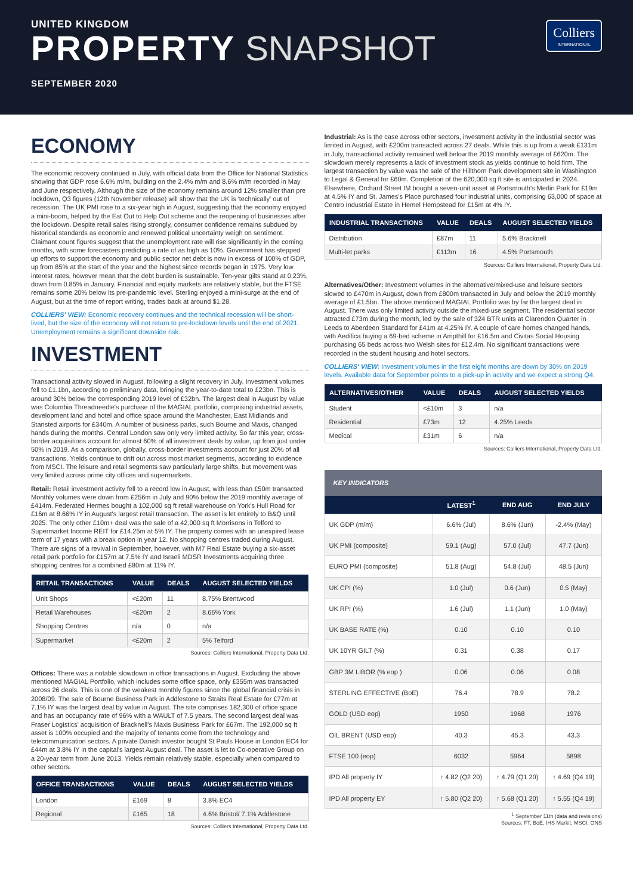UNITED KINGDOM
PROPERTY SNAPSHOT
SEPTEMBER 2020
Colliers
INTERNATIONAL
ECONOMY
The economic recovery continued in July, with official data from the Office for National Statistics showing that GDP rose 6.6% m/m, building on the 2.4% m/m and 8.6% m/m recorded in May and June respectively. Although the size of the economy remains around 12% smaller than pre lockdown, Q3 figures (12th November release) will show that the UK is 'technically' out of recession. The UK PMI rose to a six-year high in August, suggesting that the economy enjoyed a mini-boom, helped by the Eat Out to Help Out scheme and the reopening of businesses after the lockdown. Despite retail sales rising strongly, consumer confidence remains subdued by historical standards as economic and renewed political uncertainty weigh on sentiment. Claimant count figures suggest that the unemployment rate will rise significantly in the coming months, with some forecasters predicting a rate of as high as 10%. Government has stepped up efforts to support the economy and public sector net debt is now in excess of 100% of GDP, up from 85% at the start of the year and the highest since records began in 1975. Very low interest rates, however mean that the debt burden is sustainable. Ten-year gilts stand at 0.23%, down from 0.85% in January. Financial and equity markets are relatively stable, but the FTSE remains some 20% below its pre-pandemic level. Sterling enjoyed a mini-surge at the end of August, but at the time of report writing, trades back at around $1.28.
COLLIERS' VIEW: Economic recovery continues and the technical recession will be short-lived, but the size of the economy will not return to pre-lockdown levels until the end of 2021. Unemployment remains a significant downside risk.
INVESTMENT
Transactional activity slowed in August, following a slight recovery in July. Investment volumes fell to £1.1bn, according to preliminary data, bringing the year-to-date total to £23bn. This is around 30% below the corresponding 2019 level of £32bn. The largest deal in August by value was Columbia Threadneedle's purchase of the MAGIAL portfolio, comprising industrial assets, development land and hotel and office space around the Manchester, East Midlands and Stansted airports for £340m. A number of business parks, such Bourne and Maxis, changed hands during the months. Central London saw only very limited activity. So far this year, cross-border acquisitions account for almost 60% of all investment deals by value, up from just under 50% in 2019. As a comparison, globally, cross-border investments account for just 20% of all transactions. Yields continue to drift out across most market segments, according to evidence from MSCI. The leisure and retail segments saw particularly large shifts, but movement was very limited across prime city offices and supermarkets.
Retail: Retail investment activity fell to a record low in August, with less than £50m transacted. Monthly volumes were down from £256m in July and 90% below the 2019 monthly average of £414m. Federated Hermes bought a 102,000 sq ft retail warehouse on York's Hull Road for £16m at 8.66% IY in August's largest retail transaction. The asset is let entirely to B&Q until 2025. The only other £10m+ deal was the sale of a 42,000 sq ft Morrisons in Telford to Supermarket Income REIT for £14.25m at 5% IY. The property comes with an unexpired lease term of 17 years with a break option in year 12. No shopping centres traded during August. There are signs of a revival in September, however, with M7 Real Estate buying a six-asset retail park portfolio for £157m at 7.5% IY and Israeli MDSR Investments acquiring three shopping centres for a combined £80m at 11% IY.
| RETAIL TRANSACTIONS | VALUE | DEALS | AUGUST SELECTED YIELDS |
| --- | --- | --- | --- |
| Unit Shops | <£20m | 11 | 8.75% Brentwood |
| Retail Warehouses | <£20m | 2 | 8.66% York |
| Shopping Centres | n/a | 0 | n/a |
| Supermarket | <£20m | 2 | 5% Telford |
Sources: Colliers International, Property Data Ltd.
Offices: There was a notable slowdown in office transactions in August. Excluding the above mentioned MAGIAL Portfolio, which includes some office space, only £355m was transacted across 26 deals. This is one of the weakest monthly figures since the global financial crisis in 2008/09. The sale of Bourne Business Park in Addlestone to Straits Real Estate for £77m at 7.1% IY was the largest deal by value in August. The site comprises 182,300 of office space and has an occupancy rate of 96% with a WAULT of 7.5 years. The second largest deal was Fraser Logistics' acquisition of Bracknell's Maxis Business Park for £67m. The 192,000 sq ft asset is 100% occupied and the majority of tenants come from the technology and telecommunication sectors. A private Danish investor bought St Pauls House in London EC4 for £44m at 3.8% IY in the capital's largest August deal. The asset is let to Co-operative Group on a 20-year term from June 2013. Yields remain relatively stable, especially when compared to other sectors.
| OFFICE TRANSACTIONS | VALUE | DEALS | AUGUST SELECTED YIELDS |
| --- | --- | --- | --- |
| London | £169 | 8 | 3.8% EC4 |
| Regional | £165 | 18 | 4.6% Bristol/ 7.1% Addlestone |
Sources: Colliers International, Property Data Ltd.
Industrial: As is the case across other sectors, investment activity in the industrial sector was limited in August, with £200m transacted across 27 deals. While this is up from a weak £131m in July, transactional activity remained well below the 2019 monthly average of £620m. The slowdown merely represents a lack of investment stock as yields continue to hold firm. The largest transaction by value was the sale of the Hillthorn Park development site in Washington to Legal & General for £60m. Completion of the 620,000 sq ft site is anticipated in 2024. Elsewhere, Orchard Street IM bought a seven-unit asset at Portsmouth's Merlin Park for £19m at 4.5% IY and St. James's Place purchased four industrial units, comprising 63,000 of space at Centro Industrial Estate in Hemel Hempstead for £15m at 4% IY.
| INDUSTRIAL TRANSACTIONS | VALUE | DEALS | AUGUST SELECTED YIELDS |
| --- | --- | --- | --- |
| Distribution | £87m | 11 | 5.6% Bracknell |
| Multi-let parks | £113m | 16 | 4.5% Portsmouth |
Sources: Colliers International, Property Data Ltd.
Alternatives/Other: Investment volumes in the alternative/mixed-use and leisure sectors slowed to £470m in August, down from £800m transacted in July and below the 2019 monthly average of £1.5bn. The above mentioned MAGIAL Portfolio was by far the largest deal in August. There was only limited activity outside the mixed-use segment. The residential sector attracted £73m during the month, led by the sale of 324 BTR units at Clarendon Quarter in Leeds to Aberdeen Standard for £41m at 4.25% IY. A couple of care homes changed hands, with Aedifica buying a 69-bed scheme in Ampthill for £16.5m and Civitas Social Housing purchasing 65 beds across two Welsh sites for £12.4m. No significant transactions were recorded in the student housing and hotel sectors.
COLLIERS' VIEW: Investment volumes in the first eight months are down by 30% on 2019 levels. Available data for September points to a pick-up in activity and we expect a strong Q4.
| ALTERNATIVES/OTHER | VALUE | DEALS | AUGUST SELECTED YIELDS |
| --- | --- | --- | --- |
| Student | <£10m | 3 | n/a |
| Residential | £73m | 12 | 4.25% Leeds |
| Medical | £31m | 6 | n/a |
Sources: Colliers International, Property Data Ltd.
KEY INDICATORS
| | LATEST<sup>1</sup> | END AUG | END JULY |
| --- | --- | --- | --- |
| UK GDP (m/m) | 6.6% (Jul) | 8.6% (Jun) | -2.4% (May) |
| UK PMI (composite) | 59.1 (Aug) | 57.0 (Jul) | 47.7 (Jun) |
| EURO PMI (composite) | 51.8 (Aug) | 54.8 (Jul) | 48.5 (Jun) |
| UK CPI (%) | 1.0 (Jul) | 0.6 (Jun) | 0.5 (May) |
| UK RPI (%) | 1.6 (Jul) | 1.1 (Jun) | 1.0 (May) |
| UK BASE RATE (%) | 0.10 | 0.10 | 0.10 |
| UK 10YR GILT (%) | 0.31 | 0.38 | 0.17 |
| GBP 3M LIBOR (% eop ) | 0.06 | 0.06 | 0.08 |
| STERLING EFFECTIVE (BoE) | 76.4 | 78.9 | 78.2 |
| GOLD (USD eop) | 1950 | 1968 | 1976 |
| OIL BRENT (USD eop) | 40.3 | 45.3 | 43.3 |
| FTSE 100 (eop) | 6032 | 5964 | 5898 |
| IPD All property IY | ↑ 4.82 (Q2 20) | ↑ 4.79 (Q1 20) | ↑ 4.69 (Q4 19) |
| IPD All property EY | ↑ 5.80 (Q2 20) | ↑ 5.68 (Q1 20) | ↑ 5.55 (Q4 19) |
<sup>1</sup> September 11th (data and revisions)
Sources: FT, BoE, IHS Markit, MSCI, ONS